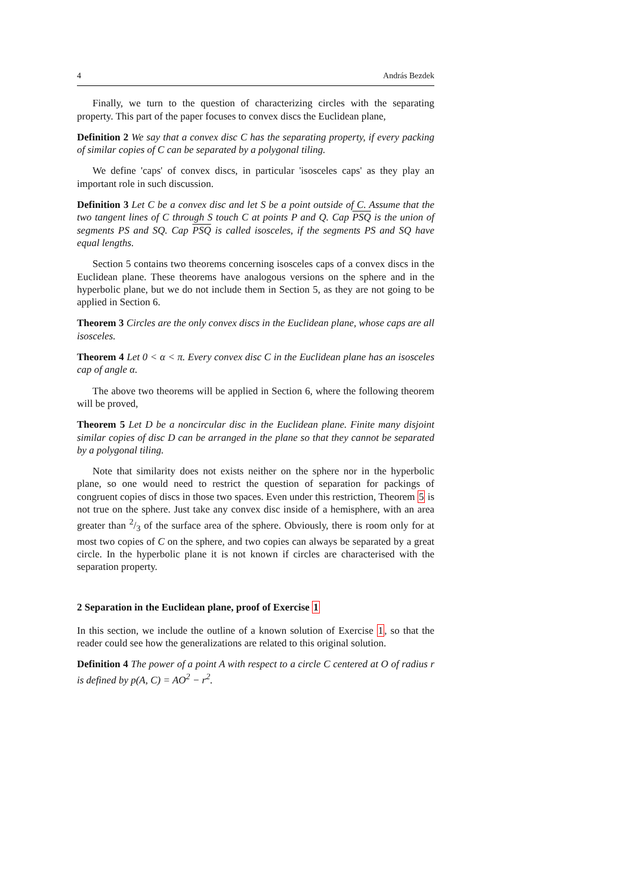4 András Bezdek
Finally, we turn to the question of characterizing circles with the separating property. This part of the paper focuses to convex discs the Euclidean plane,
Definition 2 We say that a convex disc C has the separating property, if every packing of similar copies of C can be separated by a polygonal tiling.
We define 'caps' of convex discs, in particular 'isosceles caps' as they play an important role in such discussion.
Definition 3 Let C be a convex disc and let S be a point outside of C. Assume that the two tangent lines of C through S touch C at points P and Q. Cap PSQ is the union of segments PS and SQ. Cap PSQ is called isosceles, if the segments PS and SQ have equal lengths.
Section 5 contains two theorems concerning isosceles caps of a convex discs in the Euclidean plane. These theorems have analogous versions on the sphere and in the hyperbolic plane, but we do not include them in Section 5, as they are not going to be applied in Section 6.
Theorem 3 Circles are the only convex discs in the Euclidean plane, whose caps are all isosceles.
Theorem 4 Let 0 < α < π. Every convex disc C in the Euclidean plane has an isosceles cap of angle α.
The above two theorems will be applied in Section 6, where the following theorem will be proved,
Theorem 5 Let D be a noncircular disc in the Euclidean plane. Finite many disjoint similar copies of disc D can be arranged in the plane so that they cannot be separated by a polygonal tiling.
Note that similarity does not exists neither on the sphere nor in the hyperbolic plane, so one would need to restrict the question of separation for packings of congruent copies of discs in those two spaces. Even under this restriction, Theorem 5 is not true on the sphere. Just take any convex disc inside of a hemisphere, with an area greater than 2/3 of the surface area of the sphere. Obviously, there is room only for at most two copies of C on the sphere, and two copies can always be separated by a great circle. In the hyperbolic plane it is not known if circles are characterised with the separation property.
2 Separation in the Euclidean plane, proof of Exercise 1
In this section, we include the outline of a known solution of Exercise 1, so that the reader could see how the generalizations are related to this original solution.
Definition 4 The power of a point A with respect to a circle C centered at O of radius r is defined by p(A, C) = AO<sup>2</sup> − r<sup>2</sup>.